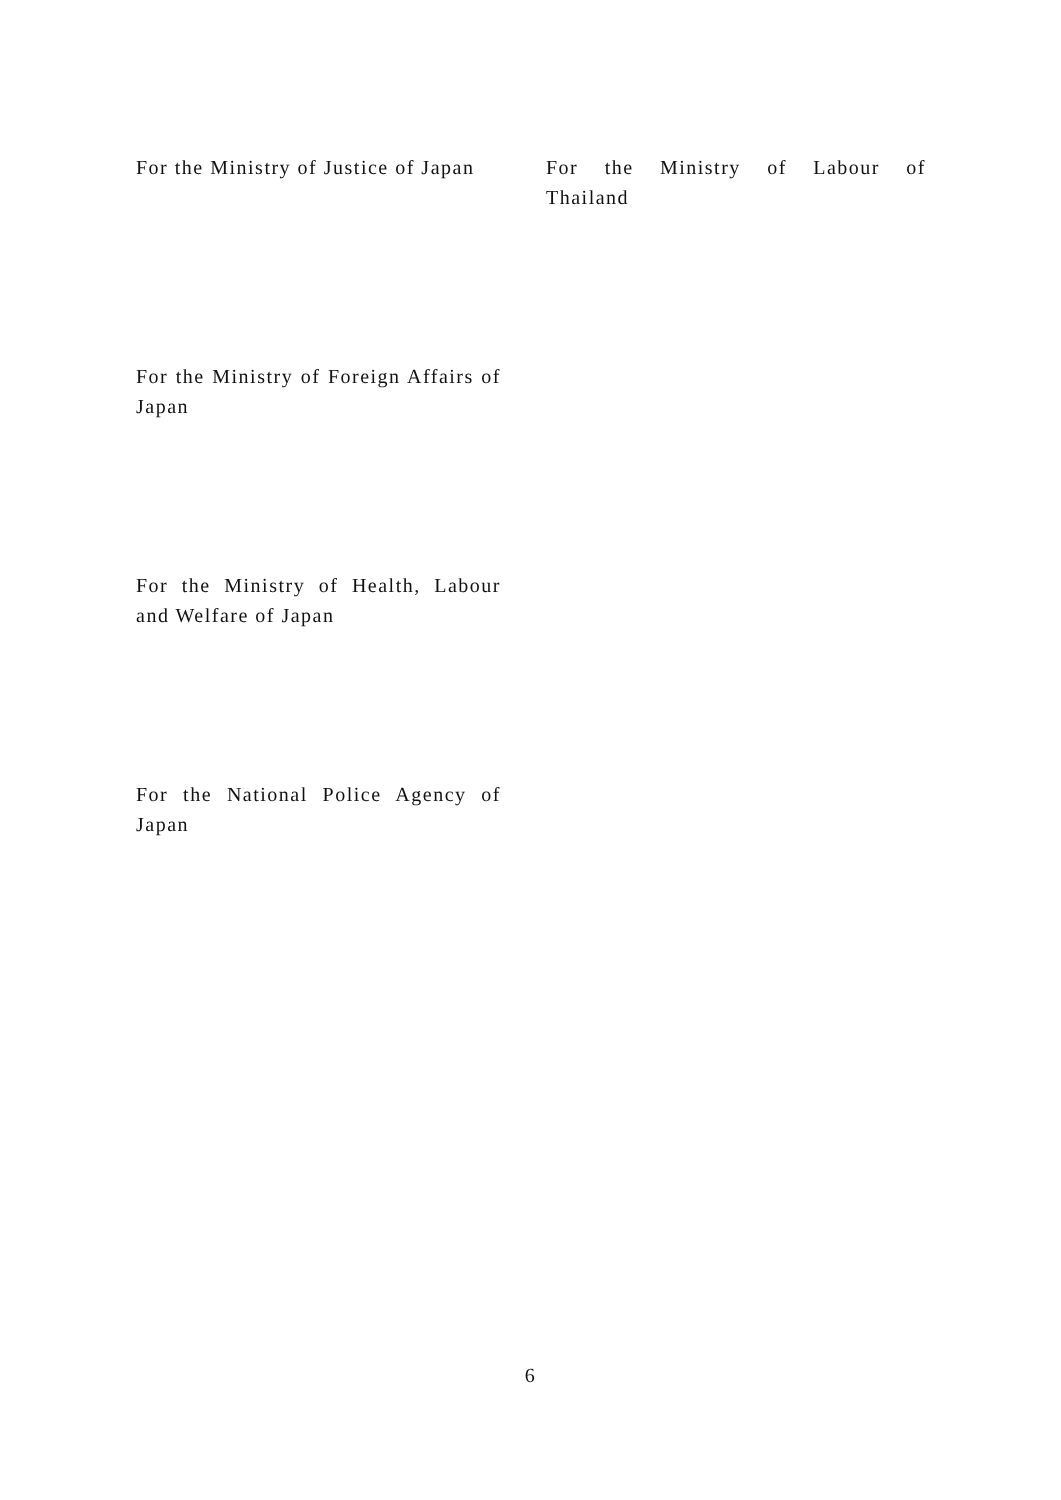For the Ministry of Justice of Japan
For the Ministry of Labour of
Thailand
For the Ministry of Foreign Affairs of Japan
For the Ministry of Health, Labour and Welfare of Japan
For the National Police Agency of Japan
6